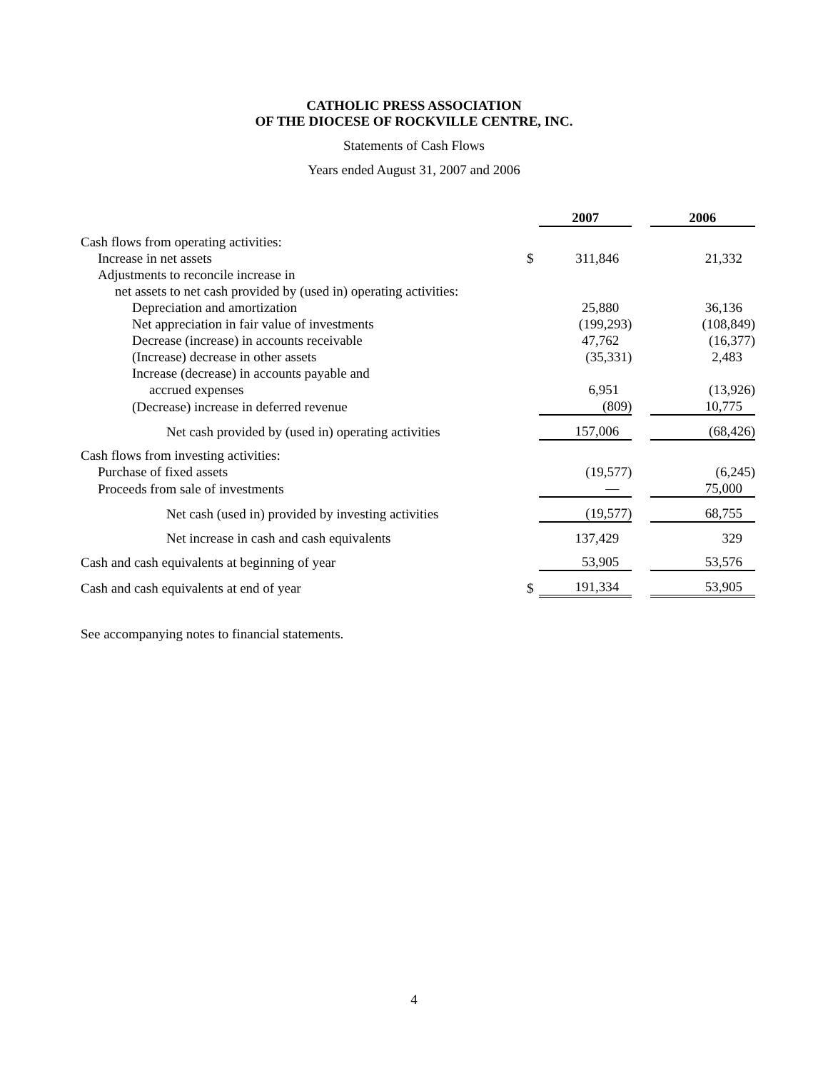CATHOLIC PRESS ASSOCIATION
OF THE DIOCESE OF ROCKVILLE CENTRE, INC.
Statements of Cash Flows
Years ended August 31, 2007 and 2006
| | | 2007 | | 2006 |
| Cash flows from operating activities: | | | | |
| Increase in net assets | $ | 311,846 | | 21,332 |
| Adjustments to reconcile increase in | | | | |
| net assets to net cash provided by (used in) operating activities: | | | | |
| Depreciation and amortization | | 25,880 | | 36,136 |
| Net appreciation in fair value of investments | | (199,293) | | (108,849) |
| Decrease (increase) in accounts receivable | | 47,762 | | (16,377) |
| (Increase) decrease in other assets | | (35,331) | | 2,483 |
| Increase (decrease) in accounts payable and | | | | |
| accrued expenses | | 6,951 | | (13,926) |
| (Decrease) increase in deferred revenue | | (809) | | 10,775 |
| Net cash provided by (used in) operating activities | | 157,006 | | (68,426) |
| Cash flows from investing activities: | | | | |
| Purchase of fixed assets | | (19,577) | | (6,245) |
| Proceeds from sale of investments | | — | | 75,000 |
| Net cash (used in) provided by investing activities | | (19,577) | | 68,755 |
| Net increase in cash and cash equivalents | | 137,429 | | 329 |
| Cash and cash equivalents at beginning of year | | 53,905 | | 53,576 |
| Cash and cash equivalents at end of year | $ | 191,334 | | 53,905 |
See accompanying notes to financial statements.
4